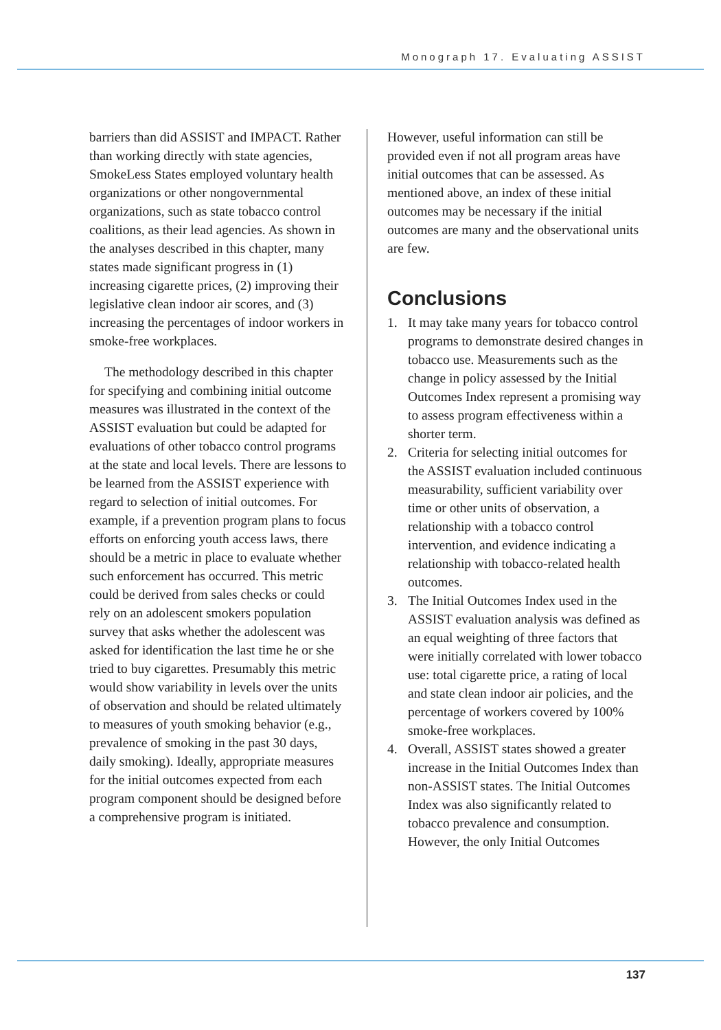Monograph 17. Evaluating ASSIST
barriers than did ASSIST and IMPACT. Rather than working directly with state agencies, SmokeLess States employed voluntary health organizations or other nongovernmental organizations, such as state tobacco control coalitions, as their lead agencies. As shown in the analyses described in this chapter, many states made significant progress in (1) increasing cigarette prices, (2) improving their legislative clean indoor air scores, and (3) increasing the percentages of indoor workers in smoke-free workplaces.
The methodology described in this chapter for specifying and combining initial outcome measures was illustrated in the context of the ASSIST evaluation but could be adapted for evaluations of other tobacco control programs at the state and local levels. There are lessons to be learned from the ASSIST experience with regard to selection of initial outcomes. For example, if a prevention program plans to focus efforts on enforcing youth access laws, there should be a metric in place to evaluate whether such enforcement has occurred. This metric could be derived from sales checks or could rely on an adolescent smokers population survey that asks whether the adolescent was asked for identification the last time he or she tried to buy cigarettes. Presumably this metric would show variability in levels over the units of observation and should be related ultimately to measures of youth smoking behavior (e.g., prevalence of smoking in the past 30 days, daily smoking). Ideally, appropriate measures for the initial outcomes expected from each program component should be designed before a comprehensive program is initiated.
However, useful information can still be provided even if not all program areas have initial outcomes that can be assessed. As mentioned above, an index of these initial outcomes may be necessary if the initial outcomes are many and the observational units are few.
Conclusions
1. It may take many years for tobacco control programs to demonstrate desired changes in tobacco use. Measurements such as the change in policy assessed by the Initial Outcomes Index represent a promising way to assess program effectiveness within a shorter term.
2. Criteria for selecting initial outcomes for the ASSIST evaluation included continuous measurability, sufficient variability over time or other units of observation, a relationship with a tobacco control intervention, and evidence indicating a relationship with tobacco-related health outcomes.
3. The Initial Outcomes Index used in the ASSIST evaluation analysis was defined as an equal weighting of three factors that were initially correlated with lower tobacco use: total cigarette price, a rating of local and state clean indoor air policies, and the percentage of workers covered by 100% smoke-free workplaces.
4. Overall, ASSIST states showed a greater increase in the Initial Outcomes Index than non-ASSIST states. The Initial Outcomes Index was also significantly related to tobacco prevalence and consumption. However, the only Initial Outcomes
137